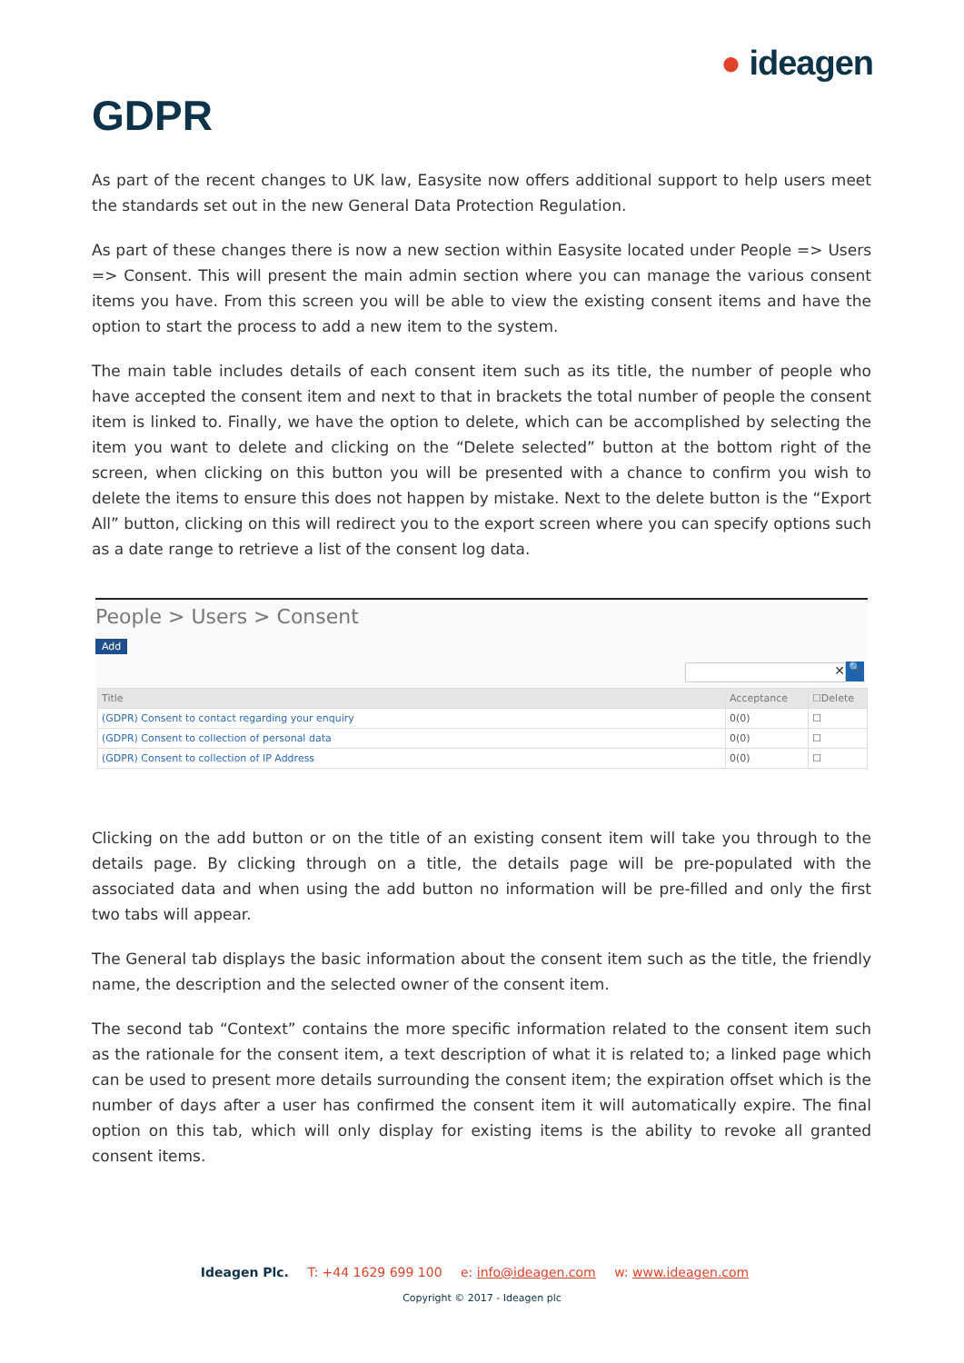● ideagen
GDPR
As part of the recent changes to UK law, Easysite now offers additional support to help users meet the standards set out in the new General Data Protection Regulation.
As part of these changes there is now a new section within Easysite located under People => Users => Consent. This will present the main admin section where you can manage the various consent items you have. From this screen you will be able to view the existing consent items and have the option to start the process to add a new item to the system.
The main table includes details of each consent item such as its title, the number of people who have accepted the consent item and next to that in brackets the total number of people the consent item is linked to. Finally, we have the option to delete, which can be accomplished by selecting the item you want to delete and clicking on the “Delete selected” button at the bottom right of the screen, when clicking on this button you will be presented with a chance to confirm you wish to delete the items to ensure this does not happen by mistake. Next to the delete button is the “Export All” button, clicking on this will redirect you to the export screen where you can specify options such as a date range to retrieve a list of the consent log data.
People > Users > Consent
Add
✕
🔍
| Title | Acceptance | ☐Delete |
| --- | --- | --- |
| (GDPR) Consent to contact regarding your enquiry | 0(0) | ☐ |
| (GDPR) Consent to collection of personal data | 0(0) | ☐ |
| (GDPR) Consent to collection of IP Address | 0(0) | ☐ |
Clicking on the add button or on the title of an existing consent item will take you through to the details page. By clicking through on a title, the details page will be pre-populated with the associated data and when using the add button no information will be pre-filled and only the first two tabs will appear.
The General tab displays the basic information about the consent item such as the title, the friendly name, the description and the selected owner of the consent item.
The second tab “Context” contains the more specific information related to the consent item such as the rationale for the consent item, a text description of what it is related to; a linked page which can be used to present more details surrounding the consent item; the expiration offset which is the number of days after a user has confirmed the consent item it will automatically expire. The final option on this tab, which will only display for existing items is the ability to revoke all granted consent items.
Ideagen Plc. T: +44 1629 699 100 e: info@ideagen.com w: www.ideagen.com
Copyright © 2017 - Ideagen plc